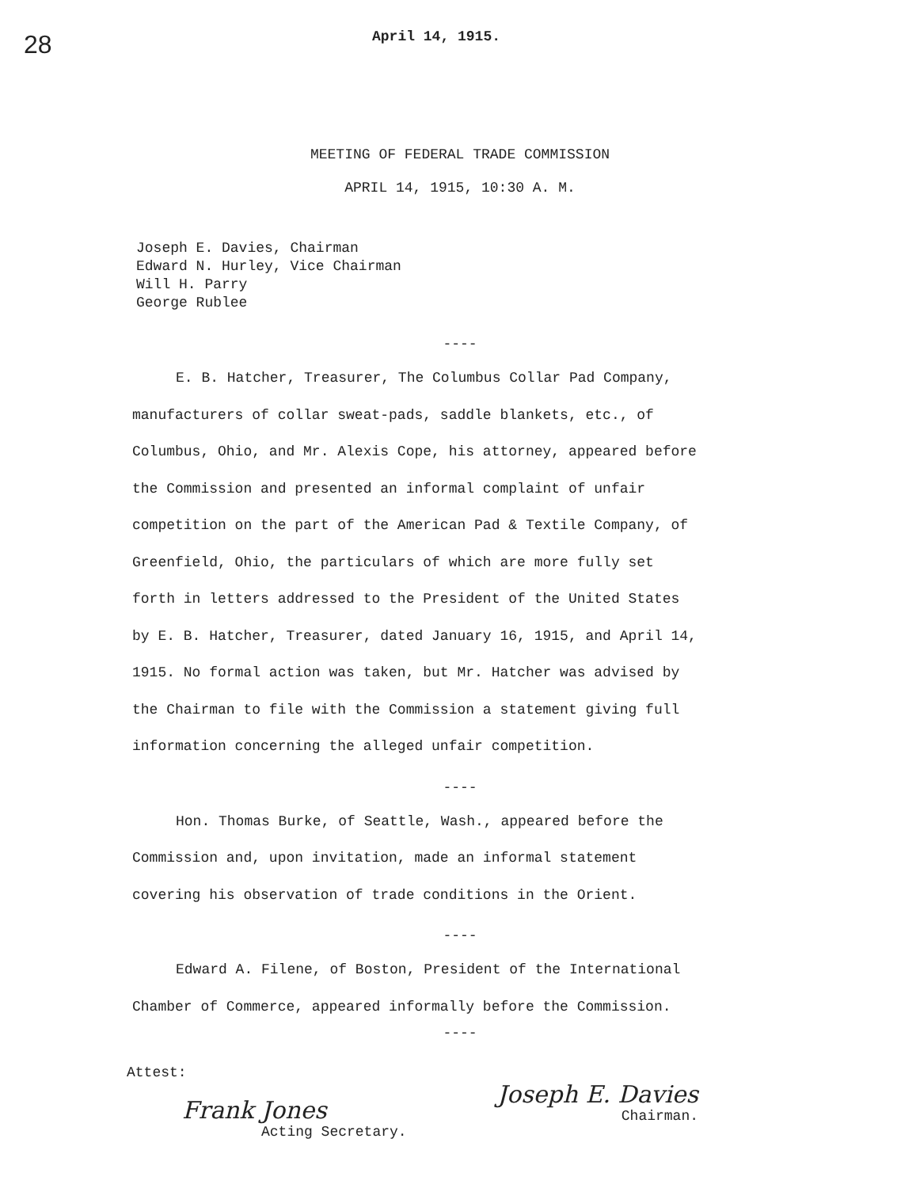28 April 14, 1915.
MEETING OF FEDERAL TRADE COMMISSION
APRIL 14, 1915, 10:30 A. M.
Joseph E. Davies, Chairman
Edward N. Hurley, Vice Chairman
Will H. Parry
George Rublee
----
E. B. Hatcher, Treasurer, The Columbus Collar Pad Company, manufacturers of collar sweat-pads, saddle blankets, etc., of Columbus, Ohio, and Mr. Alexis Cope, his attorney, appeared before the Commission and presented an informal complaint of unfair competition on the part of the American Pad & Textile Company, of Greenfield, Ohio, the particulars of which are more fully set forth in letters addressed to the President of the United States by E. B. Hatcher, Treasurer, dated January 16, 1915, and April 14, 1915. No formal action was taken, but Mr. Hatcher was advised by the Chairman to file with the Commission a statement giving full information concerning the alleged unfair competition.
----
Hon. Thomas Burke, of Seattle, Wash., appeared before the Commission and, upon invitation, made an informal statement covering his observation of trade conditions in the Orient.
----
Edward A. Filene, of Boston, President of the International Chamber of Commerce, appeared informally before the Commission.
----
Attest:
Frank Jones
Acting Secretary.
Joseph E. Davies
Chairman.